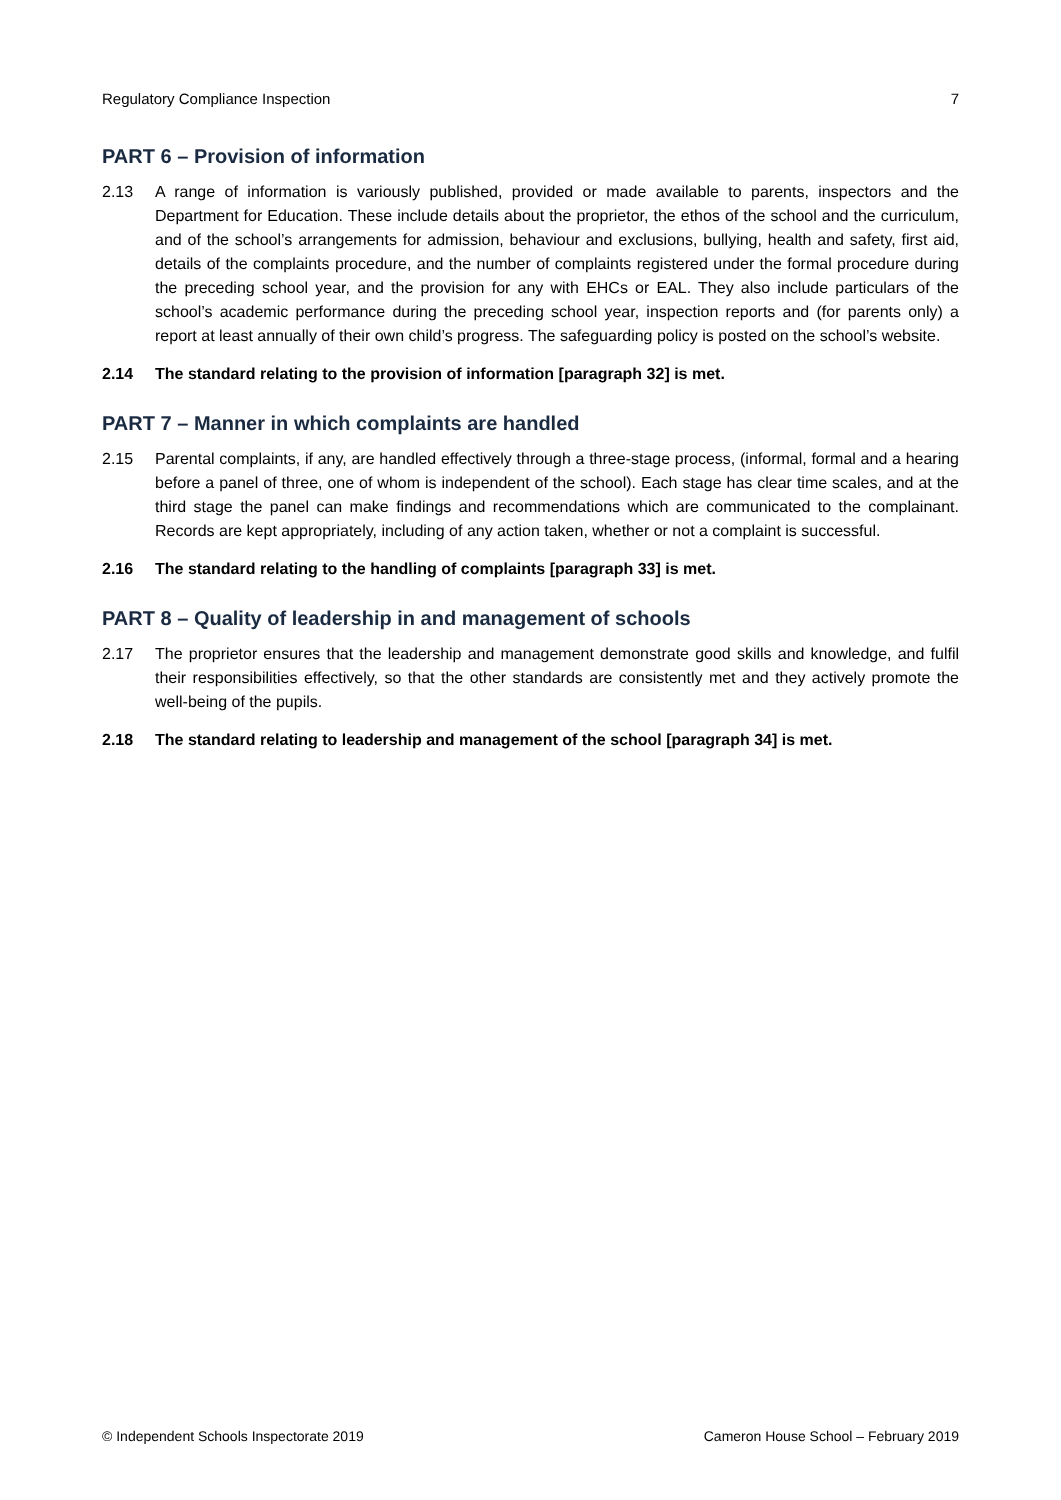Regulatory Compliance Inspection 7
PART 6 – Provision of information
2.13 A range of information is variously published, provided or made available to parents, inspectors and the Department for Education. These include details about the proprietor, the ethos of the school and the curriculum, and of the school’s arrangements for admission, behaviour and exclusions, bullying, health and safety, first aid, details of the complaints procedure, and the number of complaints registered under the formal procedure during the preceding school year, and the provision for any with EHCs or EAL. They also include particulars of the school’s academic performance during the preceding school year, inspection reports and (for parents only) a report at least annually of their own child’s progress. The safeguarding policy is posted on the school’s website.
2.14 The standard relating to the provision of information [paragraph 32] is met.
PART 7 – Manner in which complaints are handled
2.15 Parental complaints, if any, are handled effectively through a three-stage process, (informal, formal and a hearing before a panel of three, one of whom is independent of the school). Each stage has clear time scales, and at the third stage the panel can make findings and recommendations which are communicated to the complainant. Records are kept appropriately, including of any action taken, whether or not a complaint is successful.
2.16 The standard relating to the handling of complaints [paragraph 33] is met.
PART 8 – Quality of leadership in and management of schools
2.17 The proprietor ensures that the leadership and management demonstrate good skills and knowledge, and fulfil their responsibilities effectively, so that the other standards are consistently met and they actively promote the well-being of the pupils.
2.18 The standard relating to leadership and management of the school [paragraph 34] is met.
© Independent Schools Inspectorate 2019 Cameron House School – February 2019